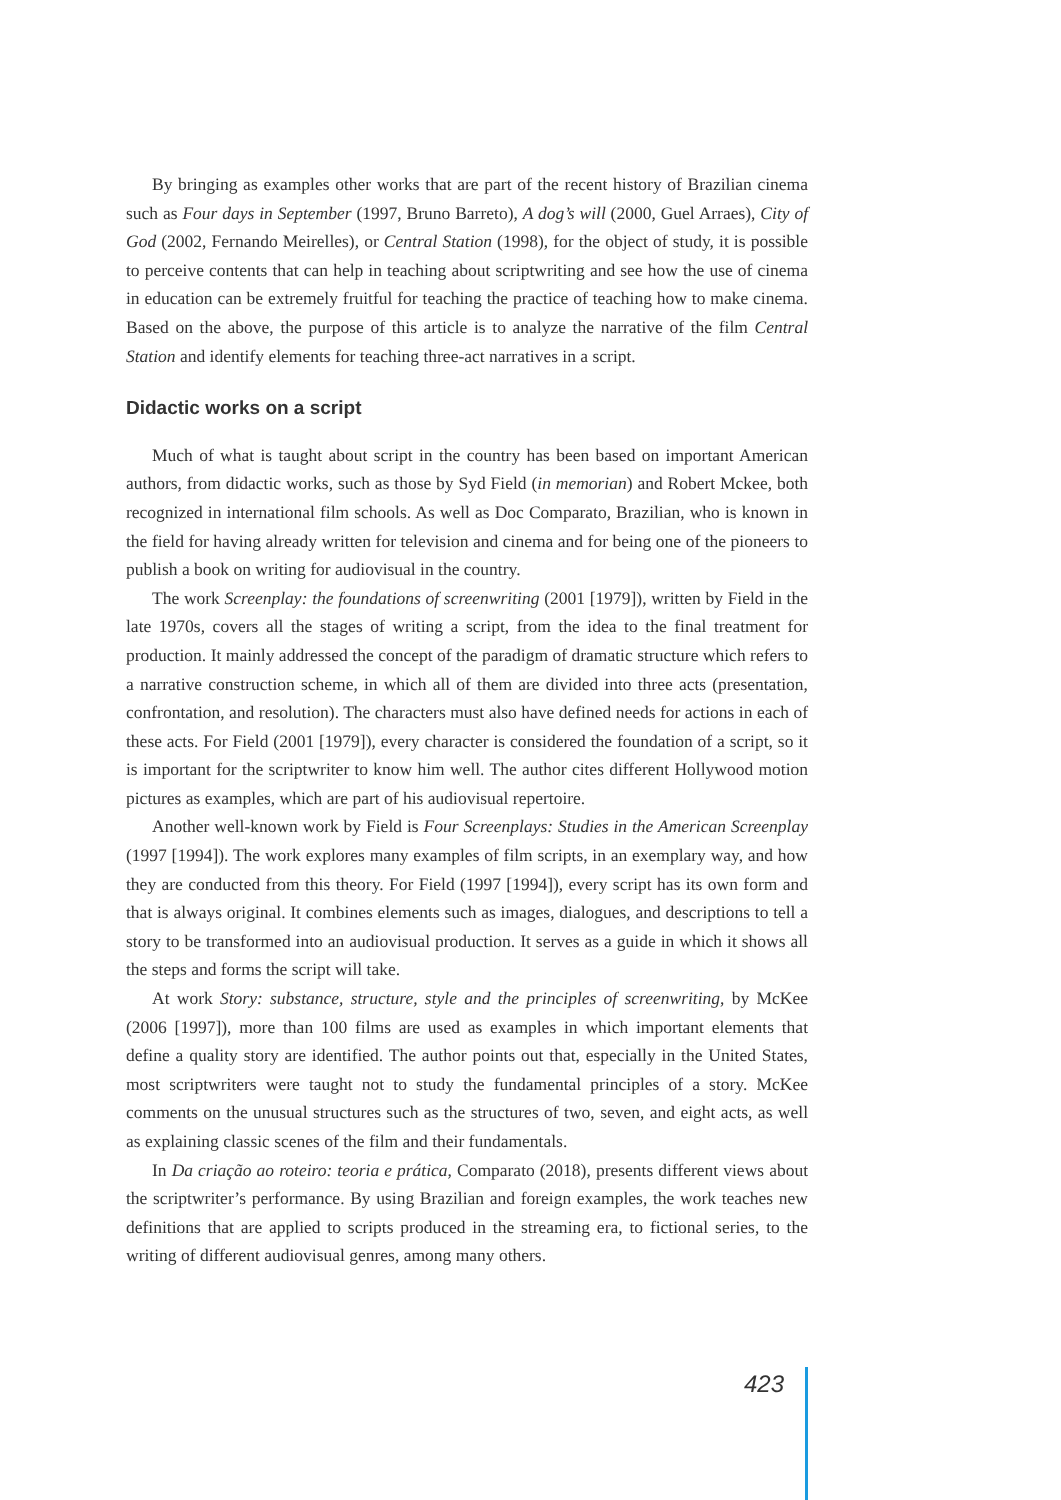By bringing as examples other works that are part of the recent history of Brazilian cinema such as Four days in September (1997, Bruno Barreto), A dog’s will (2000, Guel Arraes), City of God (2002, Fernando Meirelles), or Central Station (1998), for the object of study, it is possible to perceive contents that can help in teaching about scriptwriting and see how the use of cinema in education can be extremely fruitful for teaching the practice of teaching how to make cinema. Based on the above, the purpose of this article is to analyze the narrative of the film Central Station and identify elements for teaching three-act narratives in a script.
Didactic works on a script
Much of what is taught about script in the country has been based on important American authors, from didactic works, such as those by Syd Field (in memorian) and Robert Mckee, both recognized in international film schools. As well as Doc Comparato, Brazilian, who is known in the field for having already written for television and cinema and for being one of the pioneers to publish a book on writing for audiovisual in the country.
The work Screenplay: the foundations of screenwriting (2001 [1979]), written by Field in the late 1970s, covers all the stages of writing a script, from the idea to the final treatment for production. It mainly addressed the concept of the paradigm of dramatic structure which refers to a narrative construction scheme, in which all of them are divided into three acts (presentation, confrontation, and resolution). The characters must also have defined needs for actions in each of these acts. For Field (2001 [1979]), every character is considered the foundation of a script, so it is important for the scriptwriter to know him well. The author cites different Hollywood motion pictures as examples, which are part of his audiovisual repertoire.
Another well-known work by Field is Four Screenplays: Studies in the American Screenplay (1997 [1994]). The work explores many examples of film scripts, in an exemplary way, and how they are conducted from this theory. For Field (1997 [1994]), every script has its own form and that is always original. It combines elements such as images, dialogues, and descriptions to tell a story to be transformed into an audiovisual production. It serves as a guide in which it shows all the steps and forms the script will take.
At work Story: substance, structure, style and the principles of screenwriting, by McKee (2006 [1997]), more than 100 films are used as examples in which important elements that define a quality story are identified. The author points out that, especially in the United States, most scriptwriters were taught not to study the fundamental principles of a story. McKee comments on the unusual structures such as the structures of two, seven, and eight acts, as well as explaining classic scenes of the film and their fundamentals.
In Da criação ao roteiro: teoria e prática, Comparato (2018), presents different views about the scriptwriter’s performance. By using Brazilian and foreign examples, the work teaches new definitions that are applied to scripts produced in the streaming era, to fictional series, to the writing of different audiovisual genres, among many others.
423